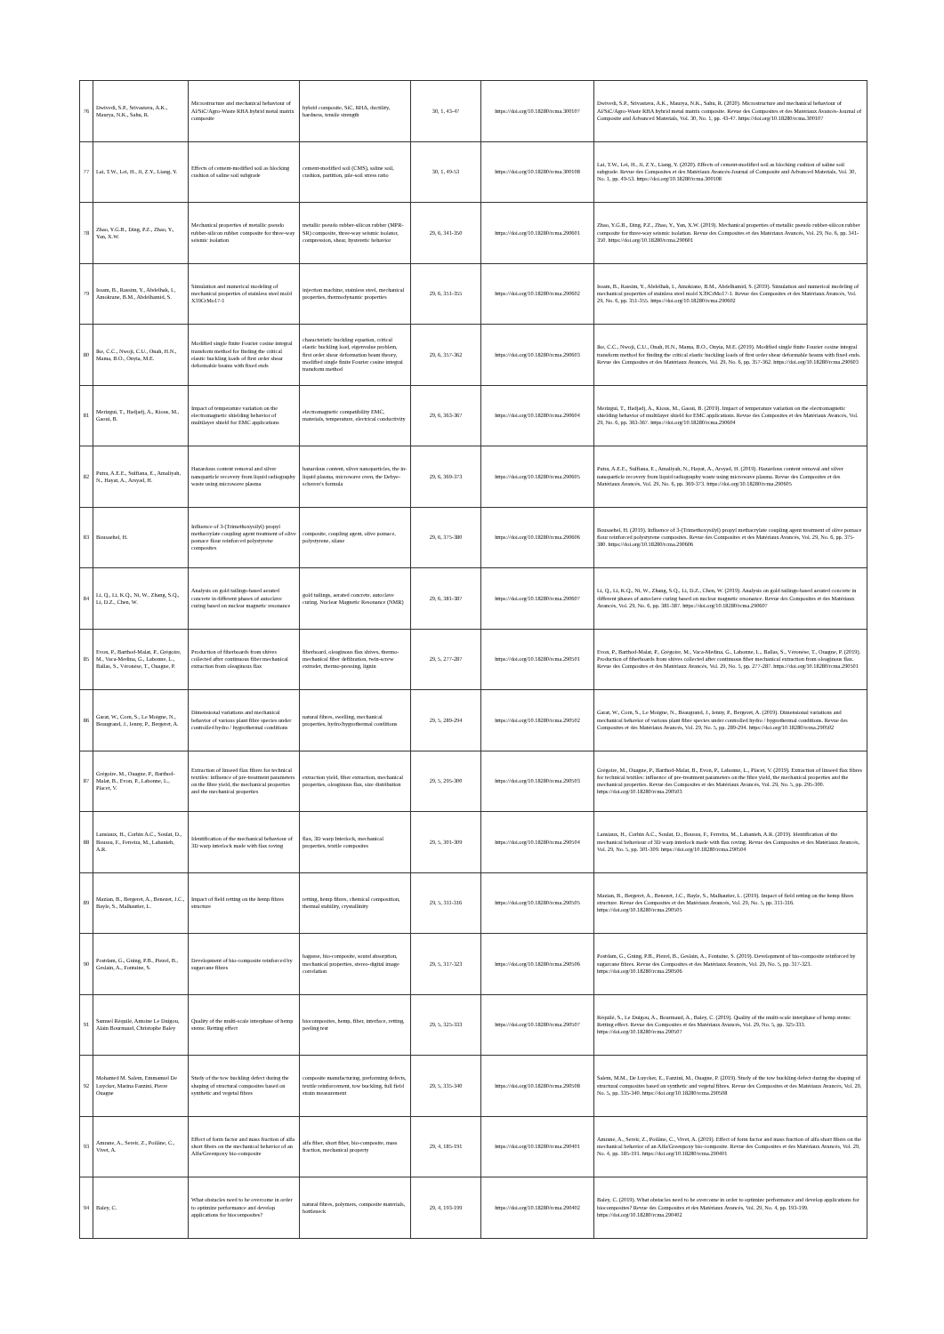| 76 | Dwivedi, S.P., Srivastava, A.K., Maurya, N.K., Sahu, R. | Microstructure and mechanical behaviour of Al/SiC/Agro-Waste RHA hybrid metal matrix composite | hybrid composite, SiC, RHA, ductility, hardness, tensile strength | 30, 1, 43-47 | https://doi.org/10.18280/rcma.300107 | Dwivedi, S.P., Srivastava, A.K., Maurya, N.K., Sahu, R. (2020). Microstructure and mechanical behaviour of Al/SiC/Agro-Waste RHA hybrid metal matrix composite. Revue des Composites et des Matériaux Avancés-Journal of Composite and Advanced Materials, Vol. 30, No. 1, pp. 43-47. https://doi.org/10.18280/rcma.300107 |
| 77 | Lai, T.W., Lei, H., Ji, Z.Y., Liang, Y. | Effects of cement-modified soil as blocking cushion of saline soil subgrade | cement-modified soil (CMS), saline soil, cushion, partition, pile-soil stress ratio | 30, 1, 49-53 | https://doi.org/10.18280/rcma.300108 | Lai, T.W., Lei, H., Ji, Z.Y., Liang, Y. (2020). Effects of cement-modified soil as blocking cushion of saline soil subgrade. Revue des Composites et des Matériaux Avancés-Journal of Composite and Advanced Materials, Vol. 30, No. 1, pp. 49-53. https://doi.org/10.18280/rcma.300108 |
| 78 | Zhao, Y.G.B., Ding, P.Z., Zhao, Y., Yan, X.W. | Mechanical properties of metallic pseudo rubber-silicon rubber composite for three-way seismic isolation | metallic pseudo rubber-silicon rubber (MPR-SR) composite, three-way seismic isolator, compression, shear, hysteretic behavior | 29, 6, 341-350 | https://doi.org/10.18280/rcma.290601 | Zhao, Y.G.B., Ding, P.Z., Zhao, Y., Yan, X.W. (2019). Mechanical properties of metallic pseudo rubber-silicon rubber composite for three-way seismic isolation. Revue des Composites et des Matériaux Avancés, Vol. 29, No. 6, pp. 341-350. https://doi.org/10.18280/rcma.290601 |
| 79 | Issam, B., Rassim, Y., Abdelhak, I., Amokrane, B.M., Abdelhamid, S. | Simulation and numerical modeling of mechanical properties of stainless steel mold X39CrMo17-1 | injection machine, stainless steel, mechanical properties, thermodynamic properties | 29, 6, 351-355 | https://doi.org/10.18280/rcma.290602 | Issam, B., Rassim, Y., Abdelhak, I., Amokrane, B.M., Abdelhamid, S. (2019). Simulation and numerical modeling of mechanical properties of stainless steel mold X39CrMo17-1. Revue des Composites et des Matériaux Avancés, Vol. 29, No. 6, pp. 351-355. https://doi.org/10.18280/rcma.290602 |
| 80 | Ike, C.C., Nwoji, C.U., Onah, H.N., Mama, B.O., Onyia, M.E. | Modified single finite Fourier cosine integral transform method for finding the critical elastic buckling loads of first order shear deformable beams with fixed ends | characteristic buckling equation, critical elastic buckling load, eigenvalue problem, first order shear deformation beam theory, modified single finite Fourier cosine integral transform method | 29, 6, 357-362 | https://doi.org/10.18280/rcma.290603 | Ike, C.C., Nwoji, C.U., Onah, H.N., Mama, B.O., Onyia, M.E. (2019). Modified single finite Fourier cosine integral transform method for finding the critical elastic buckling loads of first order shear deformable beams with fixed ends. Revue des Composites et des Matériaux Avancés, Vol. 29, No. 6, pp. 357-362. https://doi.org/10.18280/rcma.290603 |
| 81 | Merizgui, T., Hadjadj, A., Kious, M., Gaoui, B. | Impact of temperature variation on the electromagnetic shielding behavior of multilayer shield for EMC applications | electromagnetic compatibility EMC, materials, temperature, electrical conductivity | 29, 6, 363-367 | https://doi.org/10.18280/rcma.290604 | Merizgui, T., Hadjadj, A., Kious, M., Gaoui, B. (2019). Impact of temperature variation on the electromagnetic shielding behavior of multilayer shield for EMC applications. Revue des Composites et des Matériaux Avancés, Vol. 29, No. 6, pp. 363-367. https://doi.org/10.18280/rcma.290604 |
| 82 | Putra, A.E.E., Sulfiana, E., Amaliyah, N., Hayat, A., Arsyad, H. | Hazardous content removal and silver nanoparticle recovery from liquid radiography waste using microwave plasma | hazardous content, silver nanoparticles, the in-liquid plasma, microwave oven, the Debye-scherrer's formula | 29, 6, 369-373 | https://doi.org/10.18280/rcma.290605 | Putra, A.E.E., Sulfiana, E., Amaliyah, N., Hayat, A., Arsyad, H. (2019). Hazardous content removal and silver nanoparticle recovery from liquid radiography waste using microwave plasma. Revue des Composites et des Matériaux Avancés, Vol. 29, No. 6, pp. 369-373. https://doi.org/10.18280/rcma.290605 |
| 83 | Bousaehel, H. | Influence of 3-(Trimethoxysilyl) propyl methacrylate coupling agent treatment of olive pomace flour reinforced polystyrene composites | composite, coupling agent, olive pomace, polystyrene, silane | 29, 6, 375-380 | https://doi.org/10.18280/rcma.290606 | Bousaehel, H. (2019). Influence of 3-(Trimethoxysilyl) propyl methacrylate coupling agent treatment of olive pomace flour reinforced polystyrene composites. Revue des Composites et des Matériaux Avancés, Vol. 29, No. 6, pp. 375-380. https://doi.org/10.18280/rcma.290606 |
| 84 | Li, Q., Li, K.Q., Ni, W., Zhang, S.Q., Li, D.Z., Chen, W. | Analysis on gold tailings-based aerated concrete in different phases of autoclave curing based on nuclear magnetic resonance | gold tailings, aerated concrete, autoclave curing, Nuclear Magnetic Resonance (NMR) | 29, 6, 381-387 | https://doi.org/10.18280/rcma.290607 | Li, Q., Li, K.Q., Ni, W., Zhang, S.Q., Li, D.Z., Chen, W. (2019). Analysis on gold tailings-based aerated concrete in different phases of autoclave curing based on nuclear magnetic resonance. Revue des Composites et des Matériaux Avancés, Vol. 29, No. 6, pp. 381-387. https://doi.org/10.18280/rcma.290607 |
| 85 | Evon, P., Barthod-Malat, P., Grégoire, M., Vaca-Medina, G., Labonne, L., Ballas, S., Véronèse, T., Ouagne, P. | Production of fiberboards from shives collected after continuous fiber mechanical extraction from oleaginous flax | fiberboard, oleaginous flax shives, thermo-mechanical fiber defibration, twin-screw extruder, thermo-pressing, lignin | 29, 5, 277-287 | https://doi.org/10.18280/rcma.290501 | Evon, P., Barthod-Malat, P., Grégoire, M., Vaca-Medina, G., Labonne, L., Ballas, S., Véronèse, T., Ouagne, P. (2019). Production of fiberboards from shives collected after continuous fiber mechanical extraction from oleaginous flax. Revue des Composites et des Matériaux Avancés, Vol. 29, No. 5, pp. 277-287. https://doi.org/10.18280/rcma.290501 |
| 86 | Garat, W., Corn, S., Le Moigne, N., Beaugrand, J., Ienny, P., Bergeret, A. | Dimensional variations and mechanical behavior of various plant fibre species under controlled hydro / hygrothermal conditions | natural fibres, swelling, mechanical properties, hydro/hygrothermal conditions | 29, 5, 289-294 | https://doi.org/10.18280/rcma.290502 | Garat, W., Corn, S., Le Moigne, N., Beaugrand, J., Ienny, P., Bergeret, A. (2019). Dimensional variations and mechanical behavior of various plant fibre species under controlled hydro / hygrothermal conditions. Revue des Composites et des Matériaux Avancés, Vol. 29, No. 5, pp. 289-294. https://doi.org/10.18280/rcma.290502 |
| 87 | Grégoire, M., Ouagne, P., Barthod-Malat, B., Evon, P., Labonne, L., Placet, V. | Extraction of linseed flax fibres for technical textiles: influence of pre-treatment parameters on the fibre yield, the mechanical properties and the mechanical properties | extraction yield, fiber extraction, mechanical properties, oleaginous flax, size distribution | 29, 5, 295-300 | https://doi.org/10.18280/rcma.290503 | Grégoire, M., Ouagne, P., Barthod-Malat, B., Evon, P., Labonne, L., Placet, V. (2019). Extraction of linseed flax fibres for technical textiles: influence of pre-treatment parameters on the fibre yield, the mechanical properties and the mechanical properties. Revue des Composites et des Matériaux Avancés, Vol. 29, No. 5, pp. 295-300. https://doi.org/10.18280/rcma.290503 |
| 88 | Lansiaux, H., Corbin A.C., Soulat, D., Boussu, F., Ferreira, M., Labanieh, A.R. | Identification of the mechanical behaviour of 3D warp interlock made with flax roving | flax, 3D warp Interlock, mechanical properties, textile composites | 29, 5, 301-309 | https://doi.org/10.18280/rcma.290504 | Lansiaux, H., Corbin A.C., Soulat, D., Boussu, F., Ferreira, M., Labanieh, A.R. (2019). Identification of the mechanical behaviour of 3D warp interlock made with flax roving. Revue des Composites et des Matériaux Avancés, Vol. 29, No. 5, pp. 301-309. https://doi.org/10.18280/rcma.290504 |
| 89 | Mazian, B., Bergeret, A., Benezet, J.C., Bayle, S., Malhautier, L. | Impact of field retting on the hemp fibres structure | retting, hemp fibres, chemical composition, thermal stability, crystallinity | 29, 5, 311-316 | https://doi.org/10.18280/rcma.290505 | Mazian, B., Bergeret, A., Benezet, J.C., Bayle, S., Malhautier, L. (2019). Impact of field retting on the hemp fibres structure. Revue des Composites et des Matériaux Avancés, Vol. 29, No. 5, pp. 311-316. https://doi.org/10.18280/rcma.290505 |
| 90 | Postdam, G., Gning, P.B., Piezel, B., Geslain, A., Fontaine, S. | Development of bio-composite reinforced by sugarcane fibres | bagasse, bio-composite, sound absorption, mechanical properties, stereo-digital image correlation | 29, 5, 317-323 | https://doi.org/10.18280/rcma.290506 | Postdam, G., Gning, P.B., Piezel, B., Geslain, A., Fontaine, S. (2019). Development of bio-composite reinforced by sugarcane fibres. Revue des Composites et des Matériaux Avancés, Vol. 29, No. 5, pp. 317-323. https://doi.org/10.18280/rcma.290506 |
| 91 | Samuel Réquilé, Antoine Le Duigou, Alain Bourmaud, Christophe Baley | Quality of the multi-scale interphase of hemp stems: Retting effect | biocomposites, hemp, fiber, interface, retting, peeling test | 29, 5, 325-333 | https://doi.org/10.18280/rcma.290507 | Réquilé, S., Le Duigou, A., Bourmaud, A., Baley, C. (2019). Quality of the multi-scale interphase of hemp stems: Retting effect. Revue des Composites et des Matériaux Avancés, Vol. 29, No. 5, pp. 325-333. https://doi.org/10.18280/rcma.290507 |
| 92 | Mohamed M. Salem, Emmanuel De Luycker, Marina Fazzini, Pierre Ouagne | Study of the tow buckling defect during the shaping of structural composites based on synthetic and vegetal fibres | composite manufacturing, preforming defects, textile reinforcement, tow buckling, full field strain measurement | 29, 5, 335-340 | https://doi.org/10.18280/rcma.290508 | Salem, M.M., De Luycker, E., Fazzini, M., Ouagne, P. (2019). Study of the tow buckling defect during the shaping of structural composites based on synthetic and vegetal fibres. Revue des Composites et des Matériaux Avancés, Vol. 29, No. 5, pp. 335-340. https://doi.org/10.18280/rcma.290508 |
| 93 | Amrane, A., Sereir, Z., Poilâne, C., Vivet, A. | Effect of form factor and mass fraction of alfa short fibers on the mechanical behavior of an Alfa/Greenpoxy bio-composite | alfa fiber, short fiber, bio-composite, mass fraction, mechanical property | 29, 4, 185-191 | https://doi.org/10.18280/rcma.290401 | Amrane, A., Sereir, Z., Poilâne, C., Vivet, A. (2019). Effect of form factor and mass fraction of alfa short fibers on the mechanical behavior of an Alfa/Greenpoxy bio-composite. Revue des Composites et des Matériaux Avancés, Vol. 29, No. 4, pp. 185-191. https://doi.org/10.18280/rcma.290401 |
| 94 | Baley, C. | What obstacles need to be overcome in order to optimize performance and develop applications for biocomposites? | natural fibres, polymers, composite materials, bottleneck | 29, 4, 193-199 | https://doi.org/10.18280/rcma.290402 | Baley, C. (2019). What obstacles need to be overcome in order to optimize performance and develop applications for biocomposites? Revue des Composites et des Matériaux Avancés, Vol. 29, No. 4, pp. 193-199. https://doi.org/10.18280/rcma.290402 |